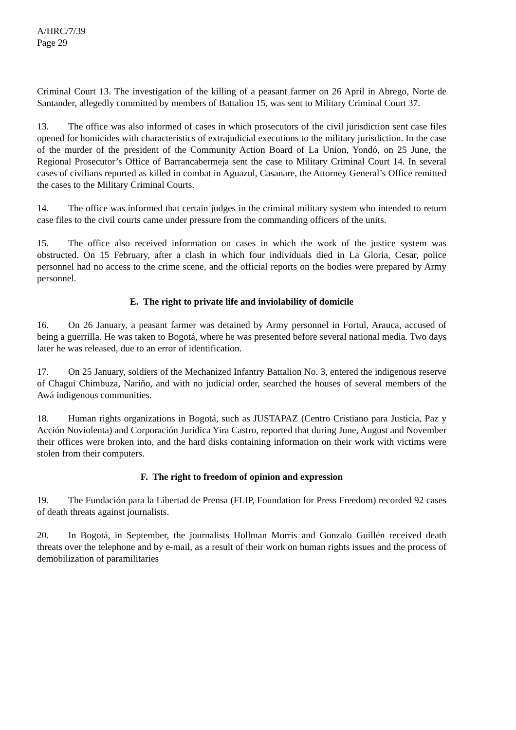A/HRC/7/39
Page 29
Criminal Court 13. The investigation of the killing of a peasant farmer on 26 April in Abrego, Norte de Santander, allegedly committed by members of Battalion 15, was sent to Military Criminal Court 37.
13. The office was also informed of cases in which prosecutors of the civil jurisdiction sent case files opened for homicides with characteristics of extrajudicial executions to the military jurisdiction. In the case of the murder of the president of the Community Action Board of La Union, Yondó, on 25 June, the Regional Prosecutor’s Office of Barrancabermeja sent the case to Military Criminal Court 14. In several cases of civilians reported as killed in combat in Aguazul, Casanare, the Attorney General’s Office remitted the cases to the Military Criminal Courts.
14. The office was informed that certain judges in the criminal military system who intended to return case files to the civil courts came under pressure from the commanding officers of the units.
15. The office also received information on cases in which the work of the justice system was obstructed. On 15 February, after a clash in which four individuals died in La Gloria, Cesar, police personnel had no access to the crime scene, and the official reports on the bodies were prepared by Army personnel.
E. The right to private life and inviolability of domicile
16. On 26 January, a peasant farmer was detained by Army personnel in Fortul, Arauca, accused of being a guerrilla. He was taken to Bogotá, where he was presented before several national media. Two days later he was released, due to an error of identification.
17. On 25 January, soldiers of the Mechanized Infantry Battalion No. 3, entered the indigenous reserve of Chagui Chimbuza, Nariño, and with no judicial order, searched the houses of several members of the Awá indigenous communities.
18. Human rights organizations in Bogotá, such as JUSTAPAZ (Centro Cristiano para Justicia, Paz y Acción Noviolenta) and Corporación Juridica Yira Castro, reported that during June, August and November their offices were broken into, and the hard disks containing information on their work with victims were stolen from their computers.
F. The right to freedom of opinion and expression
19. The Fundación para la Libertad de Prensa (FLIP, Foundation for Press Freedom) recorded 92 cases of death threats against journalists.
20. In Bogotá, in September, the journalists Hollman Morris and Gonzalo Guillén received death threats over the telephone and by e-mail, as a result of their work on human rights issues and the process of demobilization of paramilitaries